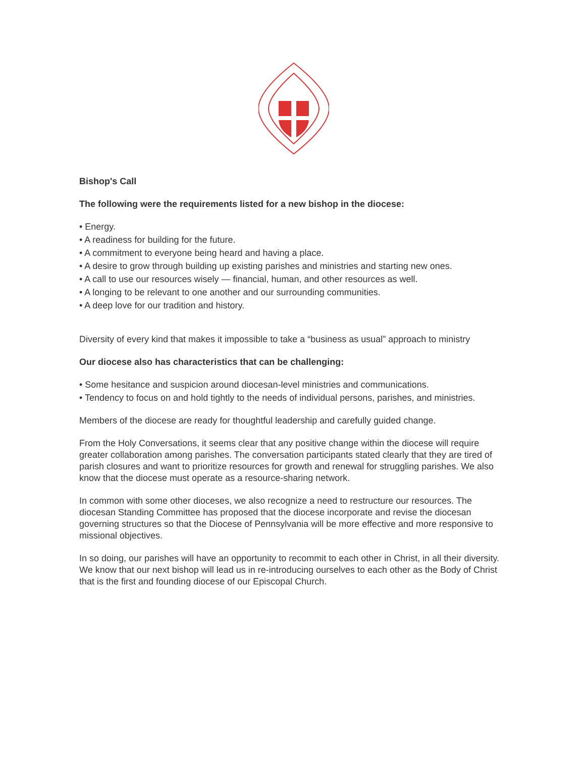Bishop's Call
The following were the requirements listed for a new bishop in the diocese:
• Energy.
• A readiness for building for the future.
• A commitment to everyone being heard and having a place.
• A desire to grow through building up existing parishes and ministries and starting new ones.
• A call to use our resources wisely — financial, human, and other resources as well.
• A longing to be relevant to one another and our surrounding communities.
• A deep love for our tradition and history.
Diversity of every kind that makes it impossible to take a “business as usual” approach to ministry
Our diocese also has characteristics that can be challenging:
• Some hesitance and suspicion around diocesan-level ministries and communications.
• Tendency to focus on and hold tightly to the needs of individual persons, parishes, and ministries.
Members of the diocese are ready for thoughtful leadership and carefully guided change.
From the Holy Conversations, it seems clear that any positive change within the diocese will require greater collaboration among parishes. The conversation participants stated clearly that they are tired of parish closures and want to prioritize resources for growth and renewal for struggling parishes. We also know that the diocese must operate as a resource-sharing network.
In common with some other dioceses, we also recognize a need to restructure our resources. The diocesan Standing Committee has proposed that the diocese incorporate and revise the diocesan governing structures so that the Diocese of Pennsylvania will be more effective and more responsive to missional objectives.
In so doing, our parishes will have an opportunity to recommit to each other in Christ, in all their diversity. We know that our next bishop will lead us in re-introducing ourselves to each other as the Body of Christ that is the first and founding diocese of our Episcopal Church.